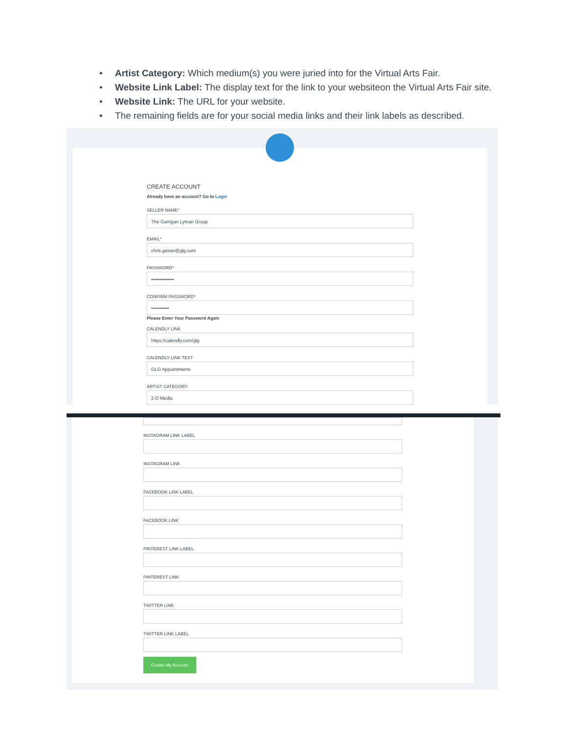• Artist Category: Which medium(s) you were juried into for the Virtual Arts Fair.
• Website Link Label: The display text for the link to your websiteon the Virtual Arts Fair site.
• Website Link: The URL for your website.
• The remaining fields are for your social media links and their link labels as described.
CREATE ACCOUNT
Already have an account? Go to Login
SELLER NAME*
The Garrigan Lyman Group
EMAIL*
chris.geiser@glg.com
PASSWORD*
••••••••••••••
CONFIRM PASSWORD*
•••••••••••
Please Enter Your Password Again
CALENDLY LINK
https://calendly.com/glg
CALENDLY LINK TEXT
GLG Appointments
ARTIST CATEGORY
2-D Media
INSTAGRAM LINK LABEL
INSTAGRAM LINK
FACEBOOK LINK LABEL
FACEBOOK LINK
PINTEREST LINK LABEL
PINTEREST LINK
TWITTER LINK
TWITTER LINK LABEL
Create My Account